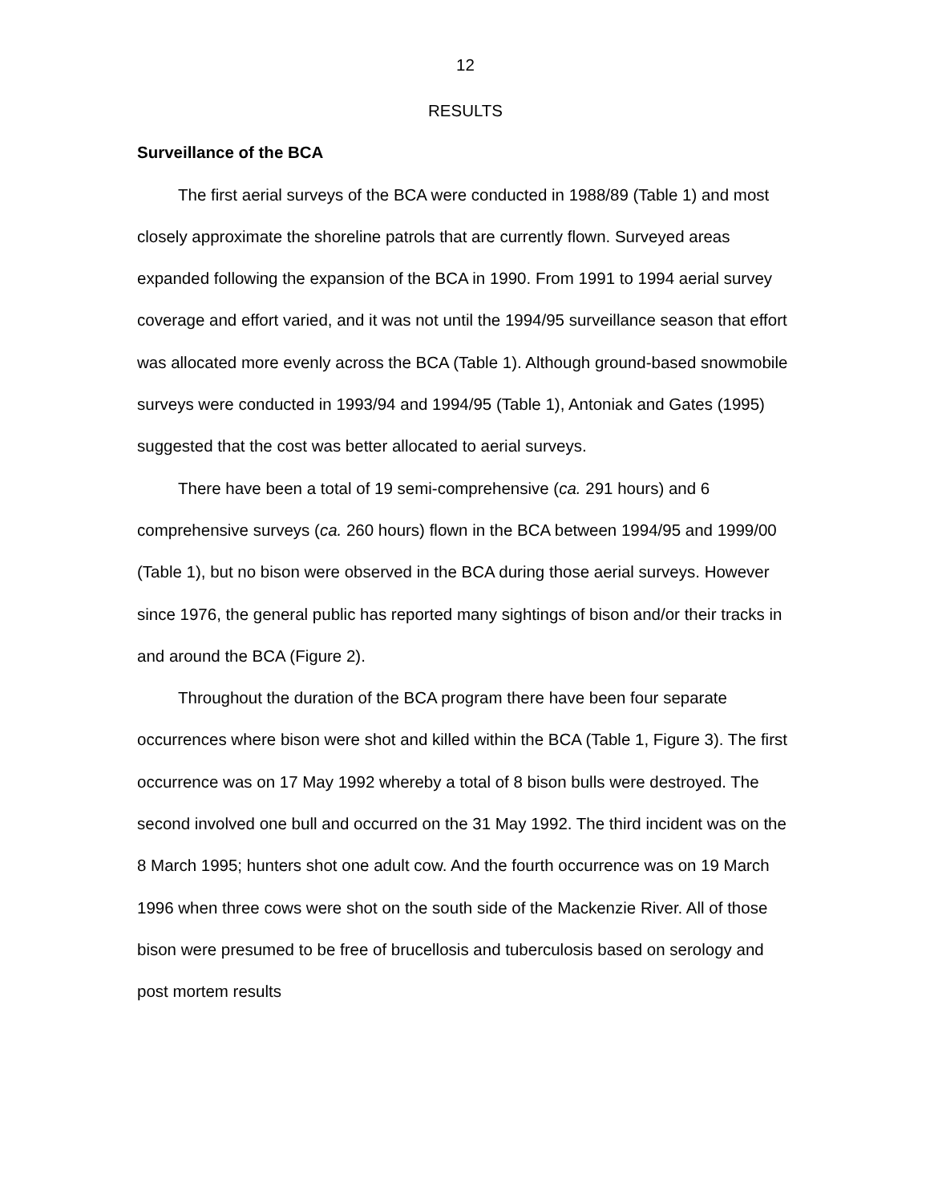12
RESULTS
Surveillance of the BCA
The first aerial surveys of the BCA were conducted in 1988/89 (Table 1) and most closely approximate the shoreline patrols that are currently flown. Surveyed areas expanded following the expansion of the BCA in 1990. From 1991 to 1994 aerial survey coverage and effort varied, and it was not until the 1994/95 surveillance season that effort was allocated more evenly across the BCA (Table 1). Although ground-based snowmobile surveys were conducted in 1993/94 and 1994/95 (Table 1), Antoniak and Gates (1995) suggested that the cost was better allocated to aerial surveys.
There have been a total of 19 semi-comprehensive (ca. 291 hours) and 6 comprehensive surveys (ca. 260 hours) flown in the BCA between 1994/95 and 1999/00 (Table 1), but no bison were observed in the BCA during those aerial surveys. However since 1976, the general public has reported many sightings of bison and/or their tracks in and around the BCA (Figure 2).
Throughout the duration of the BCA program there have been four separate occurrences where bison were shot and killed within the BCA (Table 1, Figure 3). The first occurrence was on 17 May 1992 whereby a total of 8 bison bulls were destroyed. The second involved one bull and occurred on the 31 May 1992. The third incident was on the 8 March 1995; hunters shot one adult cow. And the fourth occurrence was on 19 March 1996 when three cows were shot on the south side of the Mackenzie River. All of those bison were presumed to be free of brucellosis and tuberculosis based on serology and post mortem results